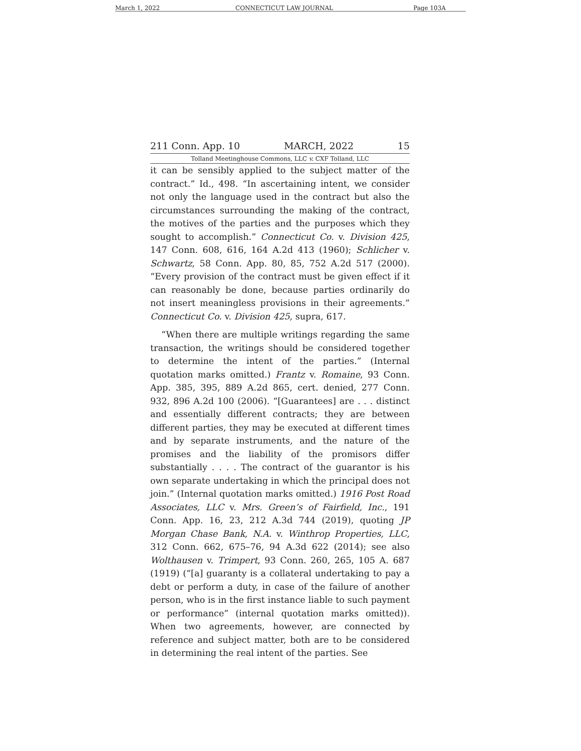March 1, 2022 CONNECTICUT LAW JOURNAL Page 103A
211 Conn. App. 10 MARCH, 2022 15
Tolland Meetinghouse Commons, LLC v. CXF Tolland, LLC
it can be sensibly applied to the subject matter of the contract.” Id., 498. “In ascertaining intent, we consider not only the language used in the contract but also the circumstances surrounding the making of the contract, the motives of the parties and the purposes which they sought to accomplish.” Connecticut Co. v. Division 425, 147 Conn. 608, 616, 164 A.2d 413 (1960); Schlicher v. Schwartz, 58 Conn. App. 80, 85, 752 A.2d 517 (2000). “Every provision of the contract must be given effect if it can reasonably be done, because parties ordinarily do not insert meaningless provisions in their agreements.” Connecticut Co. v. Division 425, supra, 617.
“When there are multiple writings regarding the same transaction, the writings should be considered together to determine the intent of the parties.” (Internal quotation marks omitted.) Frantz v. Romaine, 93 Conn. App. 385, 395, 889 A.2d 865, cert. denied, 277 Conn. 932, 896 A.2d 100 (2006). “[Guarantees] are . . . distinct and essentially different contracts; they are between different parties, they may be executed at different times and by separate instruments, and the nature of the promises and the liability of the promisors differ substantially . . . . The contract of the guarantor is his own separate undertaking in which the principal does not join.” (Internal quotation marks omitted.) 1916 Post Road Associates, LLC v. Mrs. Green’s of Fairfield, Inc., 191 Conn. App. 16, 23, 212 A.3d 744 (2019), quoting JP Morgan Chase Bank, N.A. v. Winthrop Properties, LLC, 312 Conn. 662, 675–76, 94 A.3d 622 (2014); see also Wolthausen v. Trimpert, 93 Conn. 260, 265, 105 A. 687 (1919) (“[a] guaranty is a collateral undertaking to pay a debt or perform a duty, in case of the failure of another person, who is in the first instance liable to such payment or performance” (internal quotation marks omitted)). When two agreements, however, are connected by reference and subject matter, both are to be considered in determining the real intent of the parties. See